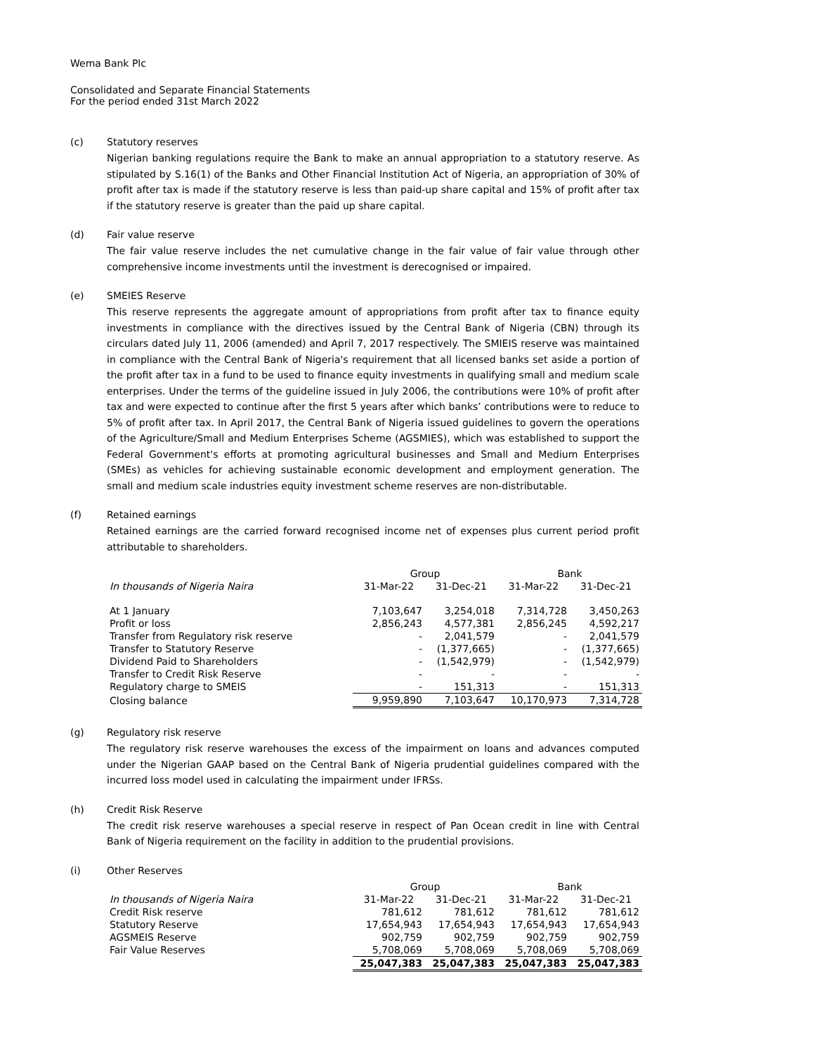Wema Bank Plc
Consolidated and Separate Financial Statements
For the period ended 31st March 2022
(c) Statutory reserves
Nigerian banking regulations require the Bank to make an annual appropriation to a statutory reserve. As stipulated by S.16(1) of the Banks and Other Financial Institution Act of Nigeria, an appropriation of 30% of profit after tax is made if the statutory reserve is less than paid-up share capital and 15% of profit after tax if the statutory reserve is greater than the paid up share capital.
(d) Fair value reserve
The fair value reserve includes the net cumulative change in the fair value of fair value through other comprehensive income investments until the investment is derecognised or impaired.
(e) SMEIES Reserve
This reserve represents the aggregate amount of appropriations from profit after tax to finance equity investments in compliance with the directives issued by the Central Bank of Nigeria (CBN) through its circulars dated July 11, 2006 (amended) and April 7, 2017 respectively. The SMIEIS reserve was maintained in compliance with the Central Bank of Nigeria's requirement that all licensed banks set aside a portion of the profit after tax in a fund to be used to finance equity investments in qualifying small and medium scale enterprises. Under the terms of the guideline issued in July 2006, the contributions were 10% of profit after tax and were expected to continue after the first 5 years after which banks’ contributions were to reduce to 5% of profit after tax. In April 2017, the Central Bank of Nigeria issued guidelines to govern the operations of the Agriculture/Small and Medium Enterprises Scheme (AGSMIES), which was established to support the Federal Government's efforts at promoting agricultural businesses and Small and Medium Enterprises (SMEs) as vehicles for achieving sustainable economic development and employment generation. The small and medium scale industries equity investment scheme reserves are non-distributable.
(f) Retained earnings
Retained earnings are the carried forward recognised income net of expenses plus current period profit attributable to shareholders.
| | Group | | Bank | |
| --- | --- | --- | --- | --- |
| In thousands of Nigeria Naira | 31-Mar-22 | 31-Dec-21 | 31-Mar-22 | 31-Dec-21 |
| At 1 January | 7,103,647 | 3,254,018 | 7,314,728 | 3,450,263 |
| Profit or loss | 2,856,243 | 4,577,381 | 2,856,245 | 4,592,217 |
| Transfer from Regulatory risk reserve | - | 2,041,579 | - | 2,041,579 |
| Transfer to Statutory Reserve | - | (1,377,665) | - | (1,377,665) |
| Dividend Paid to Shareholders | - | (1,542,979) | - | (1,542,979) |
| Transfer to Credit Risk Reserve | - | - | - | - |
| Regulatory charge to SMEIS | - | 151,313 | - | 151,313 |
| Closing balance | 9,959,890 | 7,103,647 | 10,170,973 | 7,314,728 |
(g) Regulatory risk reserve
The regulatory risk reserve warehouses the excess of the impairment on loans and advances computed under the Nigerian GAAP based on the Central Bank of Nigeria prudential guidelines compared with the incurred loss model used in calculating the impairment under IFRSs.
(h) Credit Risk Reserve
The credit risk reserve warehouses a special reserve in respect of Pan Ocean credit in line with Central Bank of Nigeria requirement on the facility in addition to the prudential provisions.
(i) Other Reserves
| | Group | | Bank | |
| --- | --- | --- | --- | --- |
| In thousands of Nigeria Naira | 31-Mar-22 | 31-Dec-21 | 31-Mar-22 | 31-Dec-21 |
| Credit Risk reserve | 781,612 | 781,612 | 781,612 | 781,612 |
| Statutory Reserve | 17,654,943 | 17,654,943 | 17,654,943 | 17,654,943 |
| AGSMEIS Reserve | 902,759 | 902,759 | 902,759 | 902,759 |
| Fair Value Reserves | 5,708,069 | 5,708,069 | 5,708,069 | 5,708,069 |
| | 25,047,383 | 25,047,383 | 25,047,383 | 25,047,383 |